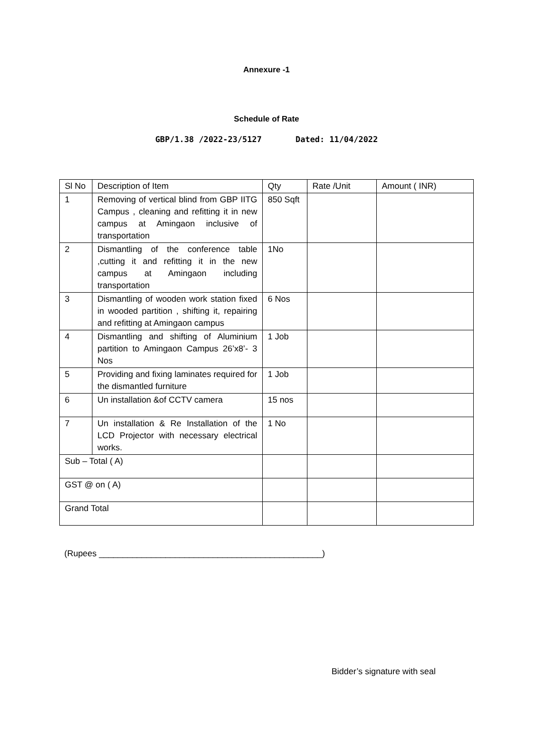Annexure -1
Schedule of Rate
GBP/1.38 /2022-23/5127 Dated: 11/04/2022
| Sl No | Description of Item | Qty | Rate /Unit | Amount ( INR) |
| --- | --- | --- | --- | --- |
| 1 | Removing of vertical blind from GBP IITG Campus , cleaning and refitting it in new campus at Amingaon inclusive of transportation | 850 Sqft | | |
| 2 | Dismantling of the conference table ,cutting it and refitting it in the new campus at Amingaon including transportation | 1No | | |
| 3 | Dismantling of wooden work station fixed in wooded partition , shifting it, repairing and refitting at Amingaon campus | 6 Nos | | |
| 4 | Dismantling and shifting of Aluminium partition to Amingaon Campus 26’x8’- 3 Nos | 1 Job | | |
| 5 | Providing and fixing laminates required for the dismantled furniture | 1 Job | | |
| 6 | Un installation &of CCTV camera | 15 nos | | |
| 7 | Un installation & Re Installation of the LCD Projector with necessary electrical works. | 1 No | | |
| Sub – Total ( A) | | | | |
| GST @ on ( A) | | | | |
| Grand Total | | | | |
(Rupees _______________________________________________)
Bidder’s signature with seal